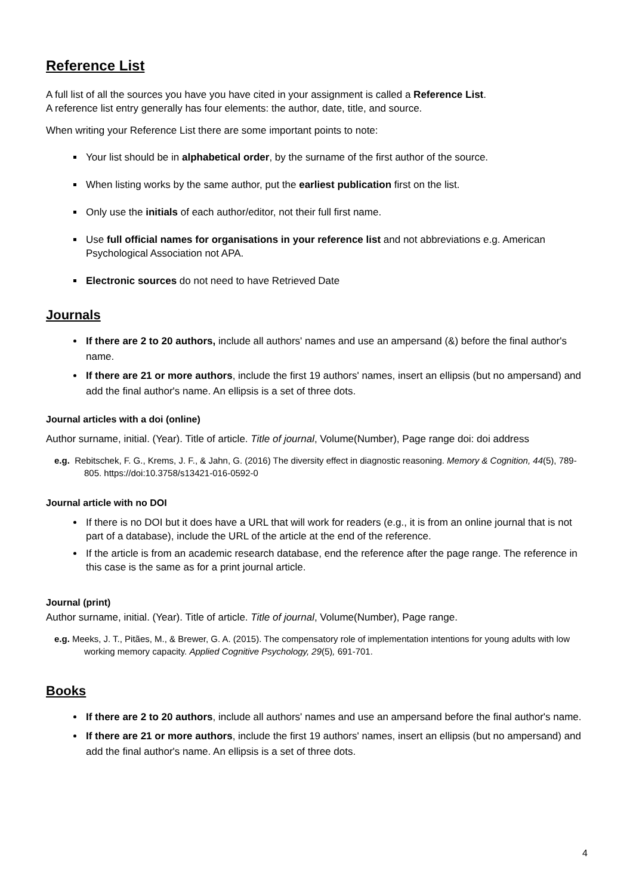Reference List
A full list of all the sources you have you have cited in your assignment is called a Reference List.
A reference list entry generally has four elements: the author, date, title, and source.
When writing your Reference List there are some important points to note:
Your list should be in alphabetical order, by the surname of the first author of the source.
When listing works by the same author, put the earliest publication first on the list.
Only use the initials of each author/editor, not their full first name.
Use full official names for organisations in your reference list and not abbreviations e.g. American Psychological Association not APA.
Electronic sources do not need to have Retrieved Date
Journals
If there are 2 to 20 authors, include all authors' names and use an ampersand (&) before the final author's name.
If there are 21 or more authors, include the first 19 authors' names, insert an ellipsis (but no ampersand) and add the final author's name. An ellipsis is a set of three dots.
Journal articles with a doi (online)
Author surname, initial. (Year). Title of article. Title of journal, Volume(Number), Page range doi: doi address
e.g. Rebitschek, F. G., Krems, J. F., & Jahn, G. (2016) The diversity effect in diagnostic reasoning. Memory & Cognition, 44(5), 789-805. https://doi:10.3758/s13421-016-0592-0
Journal article with no DOI
If there is no DOI but it does have a URL that will work for readers (e.g., it is from an online journal that is not part of a database), include the URL of the article at the end of the reference.
If the article is from an academic research database, end the reference after the page range. The reference in this case is the same as for a print journal article.
Journal (print)
Author surname, initial. (Year). Title of article. Title of journal, Volume(Number), Page range.
e.g. Meeks, J. T., Pitães, M., & Brewer, G. A. (2015). The compensatory role of implementation intentions for young adults with low working memory capacity. Applied Cognitive Psychology, 29(5), 691-701.
Books
If there are 2 to 20 authors, include all authors' names and use an ampersand before the final author's name.
If there are 21 or more authors, include the first 19 authors' names, insert an ellipsis (but no ampersand) and add the final author's name. An ellipsis is a set of three dots.
4